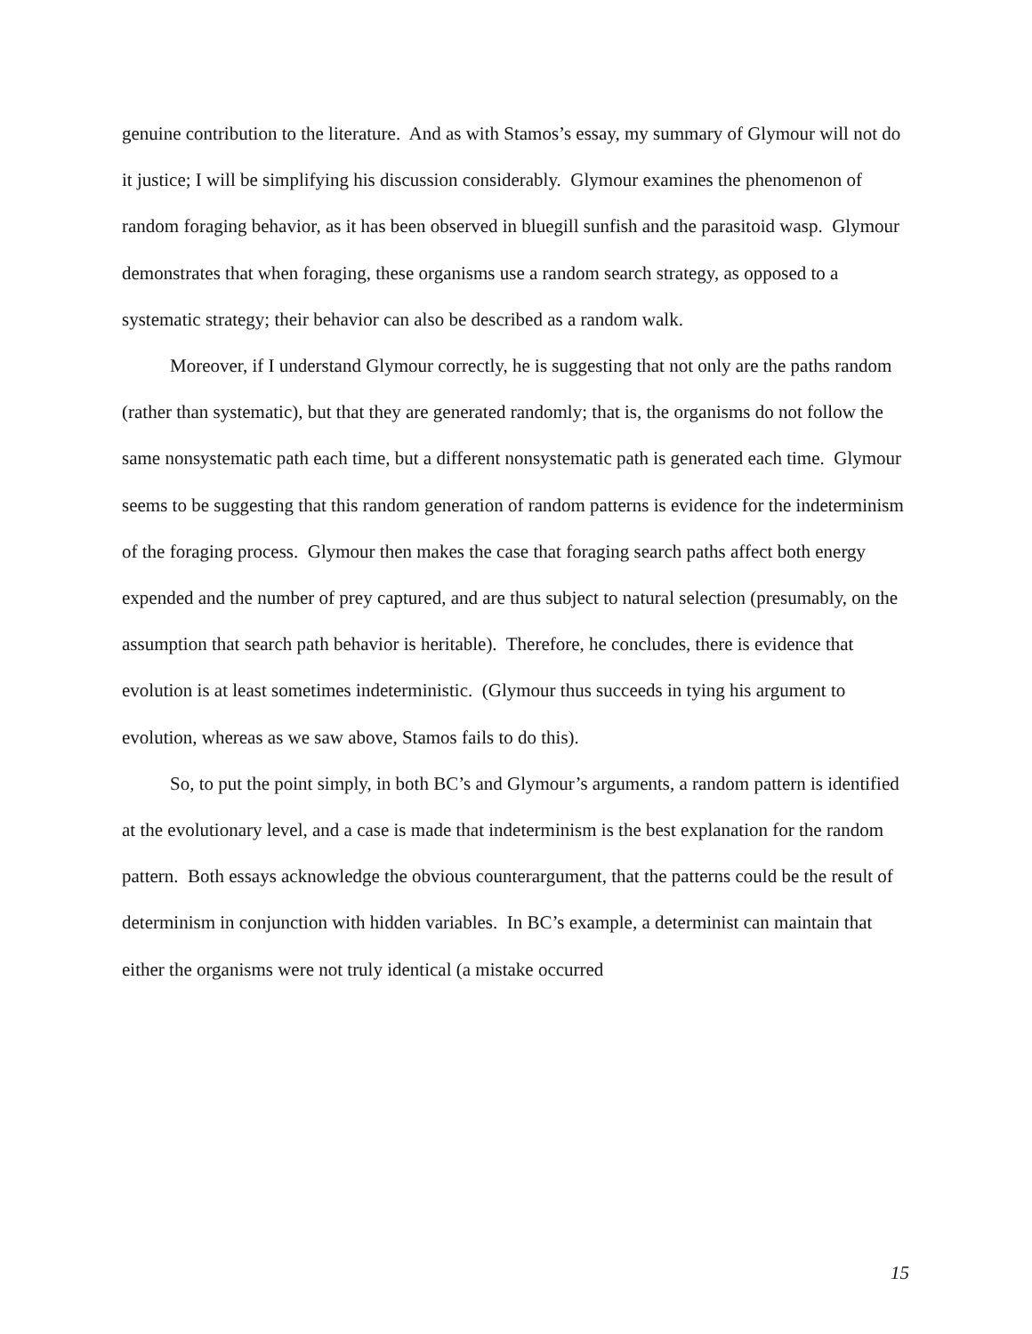genuine contribution to the literature. And as with Stamos’s essay, my summary of Glymour will not do it justice; I will be simplifying his discussion considerably. Glymour examines the phenomenon of random foraging behavior, as it has been observed in bluegill sunfish and the parasitoid wasp. Glymour demonstrates that when foraging, these organisms use a random search strategy, as opposed to a systematic strategy; their behavior can also be described as a random walk.
Moreover, if I understand Glymour correctly, he is suggesting that not only are the paths random (rather than systematic), but that they are generated randomly; that is, the organisms do not follow the same nonsystematic path each time, but a different nonsystematic path is generated each time. Glymour seems to be suggesting that this random generation of random patterns is evidence for the indeterminism of the foraging process. Glymour then makes the case that foraging search paths affect both energy expended and the number of prey captured, and are thus subject to natural selection (presumably, on the assumption that search path behavior is heritable). Therefore, he concludes, there is evidence that evolution is at least sometimes indeterministic. (Glymour thus succeeds in tying his argument to evolution, whereas as we saw above, Stamos fails to do this).
So, to put the point simply, in both BC’s and Glymour’s arguments, a random pattern is identified at the evolutionary level, and a case is made that indeterminism is the best explanation for the random pattern. Both essays acknowledge the obvious counterargument, that the patterns could be the result of determinism in conjunction with hidden variables. In BC’s example, a determinist can maintain that either the organisms were not truly identical (a mistake occurred
15